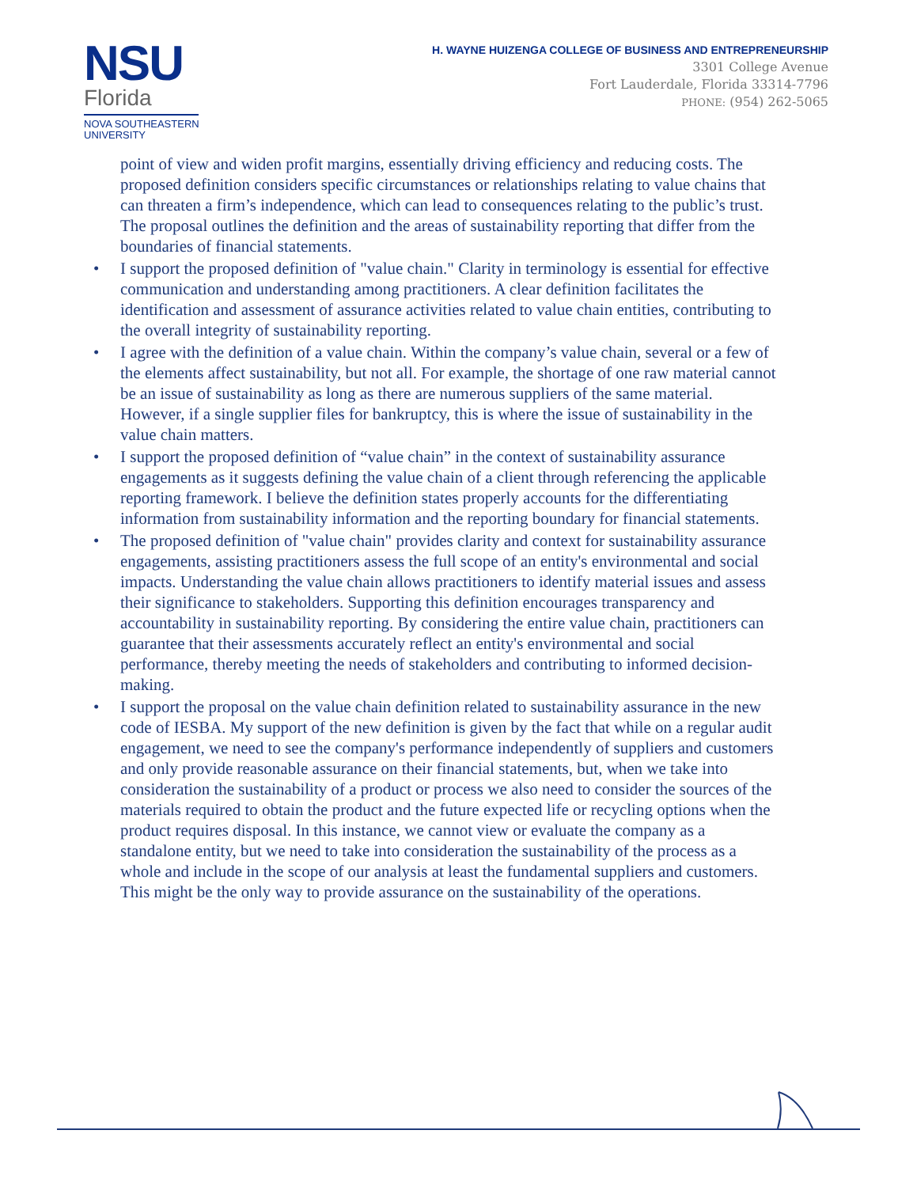NSU
Florida
NOVA SOUTHEASTERN
UNIVERSITY
H. WAYNE HUIZENGA COLLEGE OF BUSINESS AND ENTREPRENEURSHIP
3301 College Avenue
Fort Lauderdale, Florida 33314-7796
PHONE: (954) 262-5065
point of view and widen profit margins, essentially driving efficiency and reducing costs. The proposed definition considers specific circumstances or relationships relating to value chains that can threaten a firm’s independence, which can lead to consequences relating to the public’s trust. The proposal outlines the definition and the areas of sustainability reporting that differ from the boundaries of financial statements.
• I support the proposed definition of "value chain." Clarity in terminology is essential for effective communication and understanding among practitioners. A clear definition facilitates the identification and assessment of assurance activities related to value chain entities, contributing to the overall integrity of sustainability reporting.
• I agree with the definition of a value chain. Within the company’s value chain, several or a few of the elements affect sustainability, but not all. For example, the shortage of one raw material cannot be an issue of sustainability as long as there are numerous suppliers of the same material. However, if a single supplier files for bankruptcy, this is where the issue of sustainability in the value chain matters.
• I support the proposed definition of “value chain” in the context of sustainability assurance engagements as it suggests defining the value chain of a client through referencing the applicable reporting framework. I believe the definition states properly accounts for the differentiating information from sustainability information and the reporting boundary for financial statements.
• The proposed definition of "value chain" provides clarity and context for sustainability assurance engagements, assisting practitioners assess the full scope of an entity's environmental and social impacts. Understanding the value chain allows practitioners to identify material issues and assess their significance to stakeholders. Supporting this definition encourages transparency and accountability in sustainability reporting. By considering the entire value chain, practitioners can guarantee that their assessments accurately reflect an entity's environmental and social performance, thereby meeting the needs of stakeholders and contributing to informed decision-making.
• I support the proposal on the value chain definition related to sustainability assurance in the new code of IESBA. My support of the new definition is given by the fact that while on a regular audit engagement, we need to see the company's performance independently of suppliers and customers and only provide reasonable assurance on their financial statements, but, when we take into consideration the sustainability of a product or process we also need to consider the sources of the materials required to obtain the product and the future expected life or recycling options when the product requires disposal. In this instance, we cannot view or evaluate the company as a standalone entity, but we need to take into consideration the sustainability of the process as a whole and include in the scope of our analysis at least the fundamental suppliers and customers. This might be the only way to provide assurance on the sustainability of the operations.